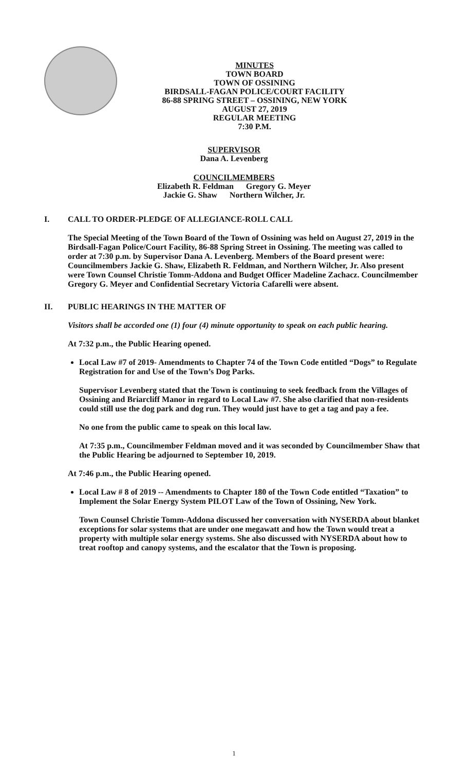MINUTES
TOWN BOARD
TOWN OF OSSINING
BIRDSALL-FAGAN POLICE/COURT FACILITY
86-88 SPRING STREET – OSSINING, NEW YORK
AUGUST 27, 2019
REGULAR MEETING
7:30 P.M.
SUPERVISOR
Dana A. Levenberg
COUNCILMEMBERS
Elizabeth R. Feldman Gregory G. Meyer
Jackie G. Shaw Northern Wilcher, Jr.
I. CALL TO ORDER-PLEDGE OF ALLEGIANCE-ROLL CALL
The Special Meeting of the Town Board of the Town of Ossining was held on August 27, 2019 in the Birdsall-Fagan Police/Court Facility, 86-88 Spring Street in Ossining. The meeting was called to order at 7:30 p.m. by Supervisor Dana A. Levenberg. Members of the Board present were: Councilmembers Jackie G. Shaw, Elizabeth R. Feldman, and Northern Wilcher, Jr. Also present were Town Counsel Christie Tomm-Addona and Budget Officer Madeline Zachacz. Councilmember Gregory G. Meyer and Confidential Secretary Victoria Cafarelli were absent.
II. PUBLIC HEARINGS IN THE MATTER OF
Visitors shall be accorded one (1) four (4) minute opportunity to speak on each public hearing.
At 7:32 p.m., the Public Hearing opened.
Local Law #7 of 2019- Amendments to Chapter 74 of the Town Code entitled “Dogs” to Regulate Registration for and Use of the Town’s Dog Parks.
Supervisor Levenberg stated that the Town is continuing to seek feedback from the Villages of Ossining and Briarcliff Manor in regard to Local Law #7. She also clarified that non-residents could still use the dog park and dog run. They would just have to get a tag and pay a fee.
No one from the public came to speak on this local law.
At 7:35 p.m., Councilmember Feldman moved and it was seconded by Councilmember Shaw that the Public Hearing be adjourned to September 10, 2019.
At 7:46 p.m., the Public Hearing opened.
Local Law # 8 of 2019 -- Amendments to Chapter 180 of the Town Code entitled “Taxation” to Implement the Solar Energy System PILOT Law of the Town of Ossining, New York.
Town Counsel Christie Tomm-Addona discussed her conversation with NYSERDA about blanket exceptions for solar systems that are under one megawatt and how the Town would treat a property with multiple solar energy systems. She also discussed with NYSERDA about how to treat rooftop and canopy systems, and the escalator that the Town is proposing.
1